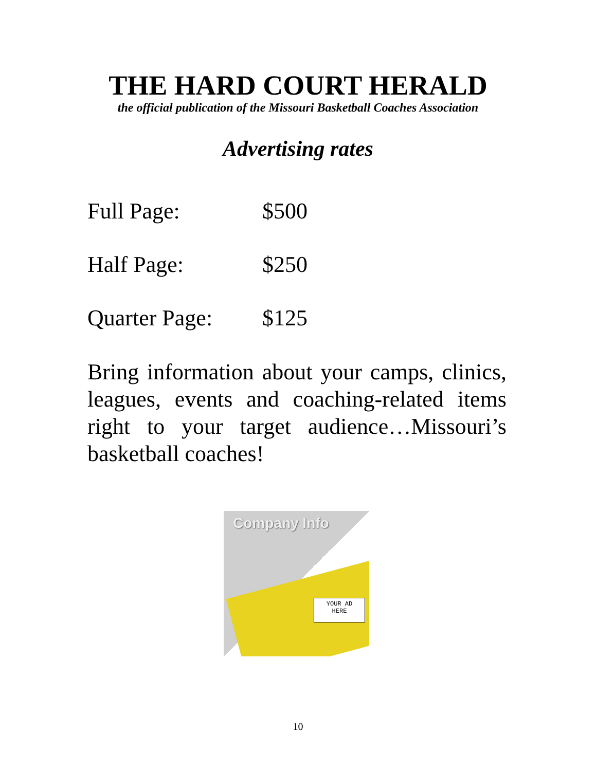THE HARD COURT HERALD
the official publication of the Missouri Basketball Coaches Association
Advertising rates
Full Page: $500
Half Page: $250
Quarter Page: $125
Bring information about your camps, clinics, leagues, events and coaching-related items right to your target audience…Missouri’s basketball coaches!
Company Info
YOUR AD
HERE
10